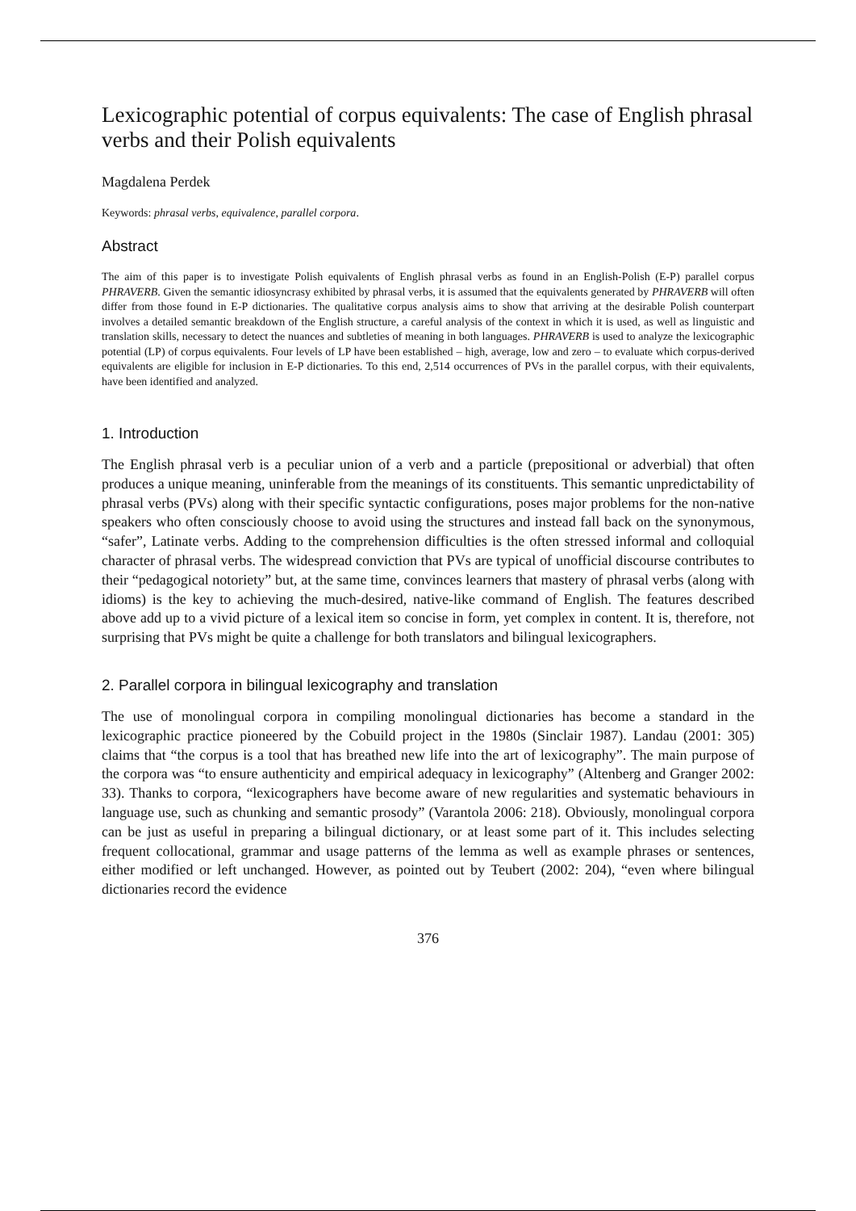Lexicographic potential of corpus equivalents: The case of English phrasal verbs and their Polish equivalents
Magdalena Perdek
Keywords: phrasal verbs, equivalence, parallel corpora.
Abstract
The aim of this paper is to investigate Polish equivalents of English phrasal verbs as found in an English-Polish (E-P) parallel corpus PHRAVERB. Given the semantic idiosyncrasy exhibited by phrasal verbs, it is assumed that the equivalents generated by PHRAVERB will often differ from those found in E-P dictionaries. The qualitative corpus analysis aims to show that arriving at the desirable Polish counterpart involves a detailed semantic breakdown of the English structure, a careful analysis of the context in which it is used, as well as linguistic and translation skills, necessary to detect the nuances and subtleties of meaning in both languages. PHRAVERB is used to analyze the lexicographic potential (LP) of corpus equivalents. Four levels of LP have been established – high, average, low and zero – to evaluate which corpus-derived equivalents are eligible for inclusion in E-P dictionaries. To this end, 2,514 occurrences of PVs in the parallel corpus, with their equivalents, have been identified and analyzed.
1. Introduction
The English phrasal verb is a peculiar union of a verb and a particle (prepositional or adverbial) that often produces a unique meaning, uninferable from the meanings of its constituents. This semantic unpredictability of phrasal verbs (PVs) along with their specific syntactic configurations, poses major problems for the non-native speakers who often consciously choose to avoid using the structures and instead fall back on the synonymous, “safer”, Latinate verbs. Adding to the comprehension difficulties is the often stressed informal and colloquial character of phrasal verbs. The widespread conviction that PVs are typical of unofficial discourse contributes to their “pedagogical notoriety” but, at the same time, convinces learners that mastery of phrasal verbs (along with idioms) is the key to achieving the much-desired, native-like command of English. The features described above add up to a vivid picture of a lexical item so concise in form, yet complex in content. It is, therefore, not surprising that PVs might be quite a challenge for both translators and bilingual lexicographers.
2. Parallel corpora in bilingual lexicography and translation
The use of monolingual corpora in compiling monolingual dictionaries has become a standard in the lexicographic practice pioneered by the Cobuild project in the 1980s (Sinclair 1987). Landau (2001: 305) claims that “the corpus is a tool that has breathed new life into the art of lexicography”. The main purpose of the corpora was “to ensure authenticity and empirical adequacy in lexicography” (Altenberg and Granger 2002: 33). Thanks to corpora, “lexicographers have become aware of new regularities and systematic behaviours in language use, such as chunking and semantic prosody” (Varantola 2006: 218). Obviously, monolingual corpora can be just as useful in preparing a bilingual dictionary, or at least some part of it. This includes selecting frequent collocational, grammar and usage patterns of the lemma as well as example phrases or sentences, either modified or left unchanged. However, as pointed out by Teubert (2002: 204), “even where bilingual dictionaries record the evidence
376